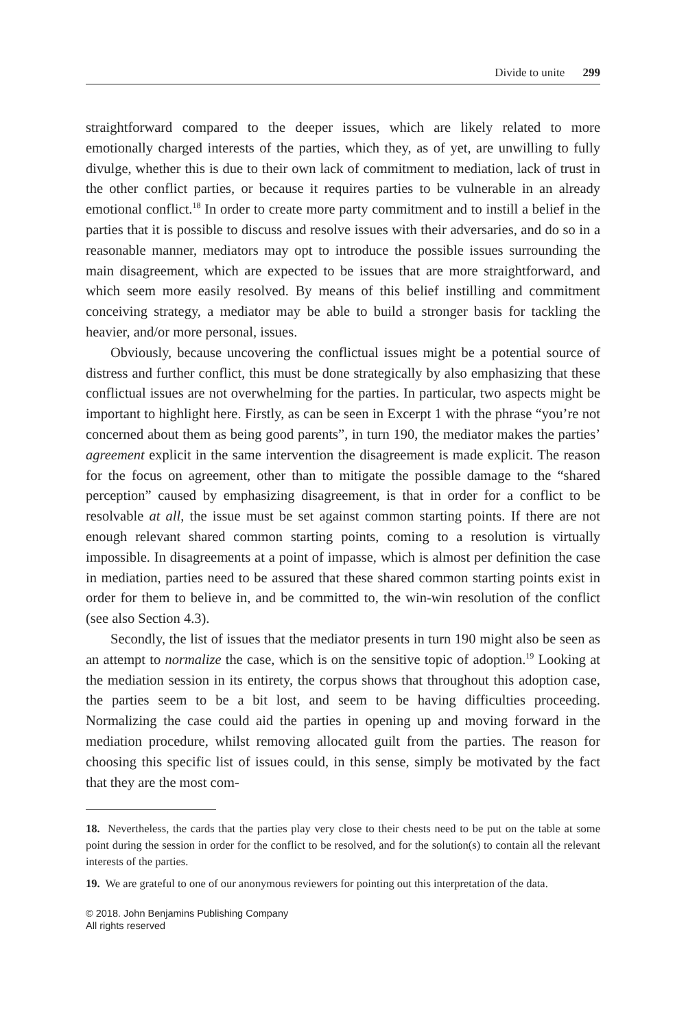Divide to unite 299
straightforward compared to the deeper issues, which are likely related to more emotionally charged interests of the parties, which they, as of yet, are unwilling to fully divulge, whether this is due to their own lack of commitment to mediation, lack of trust in the other conflict parties, or because it requires parties to be vulnerable in an already emotional conflict.<sup>18</sup> In order to create more party commitment and to instill a belief in the parties that it is possible to discuss and resolve issues with their adversaries, and do so in a reasonable manner, mediators may opt to introduce the possible issues surrounding the main disagreement, which are expected to be issues that are more straightforward, and which seem more easily resolved. By means of this belief instilling and commitment conceiving strategy, a mediator may be able to build a stronger basis for tackling the heavier, and/or more personal, issues.
Obviously, because uncovering the conflictual issues might be a potential source of distress and further conflict, this must be done strategically by also emphasizing that these conflictual issues are not overwhelming for the parties. In particular, two aspects might be important to highlight here. Firstly, as can be seen in Excerpt 1 with the phrase “you’re not concerned about them as being good parents”, in turn 190, the mediator makes the parties’ agreement explicit in the same intervention the disagreement is made explicit. The reason for the focus on agreement, other than to mitigate the possible damage to the “shared perception” caused by emphasizing disagreement, is that in order for a conflict to be resolvable at all, the issue must be set against common starting points. If there are not enough relevant shared common starting points, coming to a resolution is virtually impossible. In disagreements at a point of impasse, which is almost per definition the case in mediation, parties need to be assured that these shared common starting points exist in order for them to believe in, and be committed to, the win-win resolution of the conflict (see also Section 4.3).
Secondly, the list of issues that the mediator presents in turn 190 might also be seen as an attempt to normalize the case, which is on the sensitive topic of adoption.<sup>19</sup> Looking at the mediation session in its entirety, the corpus shows that throughout this adoption case, the parties seem to be a bit lost, and seem to be having difficulties proceeding. Normalizing the case could aid the parties in opening up and moving forward in the mediation procedure, whilst removing allocated guilt from the parties. The reason for choosing this specific list of issues could, in this sense, simply be motivated by the fact that they are the most com-
18. Nevertheless, the cards that the parties play very close to their chests need to be put on the table at some point during the session in order for the conflict to be resolved, and for the solution(s) to contain all the relevant interests of the parties.
19. We are grateful to one of our anonymous reviewers for pointing out this interpretation of the data.
© 2018. John Benjamins Publishing Company
All rights reserved